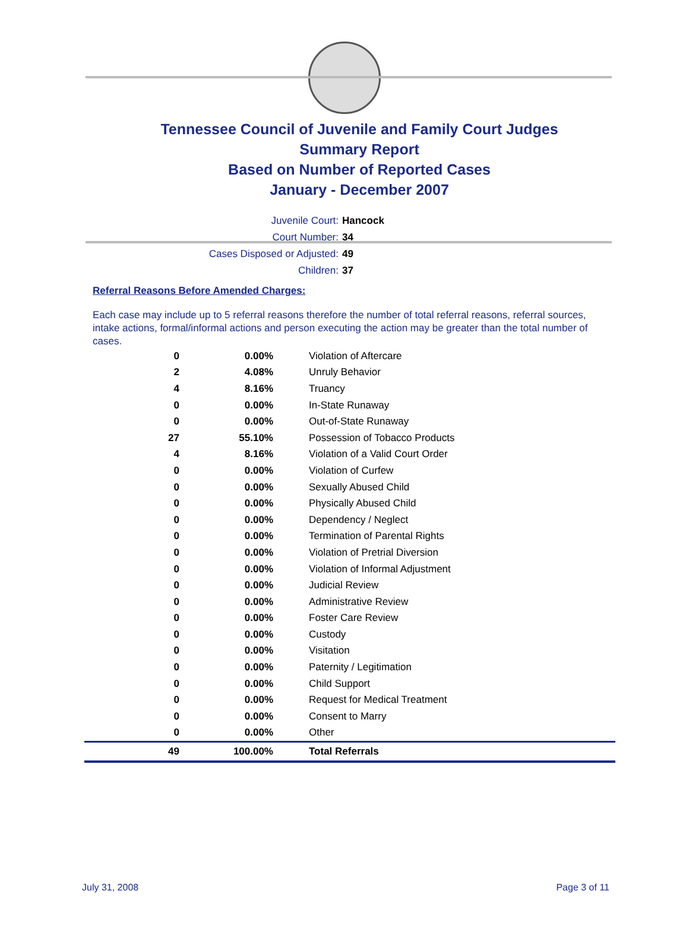Tennessee Council of Juvenile and Family Court Judges
Summary Report
Based on Number of Reported Cases
January - December 2007
Juvenile Court: Hancock
Court Number: 34
Cases Disposed or Adjusted: 49
Children: 37
Referral Reasons Before Amended Charges:
Each case may include up to 5 referral reasons therefore the number of total referral reasons, referral sources, intake actions, formal/informal actions and person executing the action may be greater than the total number of cases.
| 0 | 0.00% | Violation of Aftercare |
| 2 | 4.08% | Unruly Behavior |
| 4 | 8.16% | Truancy |
| 0 | 0.00% | In-State Runaway |
| 0 | 0.00% | Out-of-State Runaway |
| 27 | 55.10% | Possession of Tobacco Products |
| 4 | 8.16% | Violation of a Valid Court Order |
| 0 | 0.00% | Violation of Curfew |
| 0 | 0.00% | Sexually Abused Child |
| 0 | 0.00% | Physically Abused Child |
| 0 | 0.00% | Dependency / Neglect |
| 0 | 0.00% | Termination of Parental Rights |
| 0 | 0.00% | Violation of Pretrial Diversion |
| 0 | 0.00% | Violation of Informal Adjustment |
| 0 | 0.00% | Judicial Review |
| 0 | 0.00% | Administrative Review |
| 0 | 0.00% | Foster Care Review |
| 0 | 0.00% | Custody |
| 0 | 0.00% | Visitation |
| 0 | 0.00% | Paternity / Legitimation |
| 0 | 0.00% | Child Support |
| 0 | 0.00% | Request for Medical Treatment |
| 0 | 0.00% | Consent to Marry |
| 0 | 0.00% | Other |
| 49 | 100.00% | Total Referrals |
July 31, 2008 Page 3 of 11